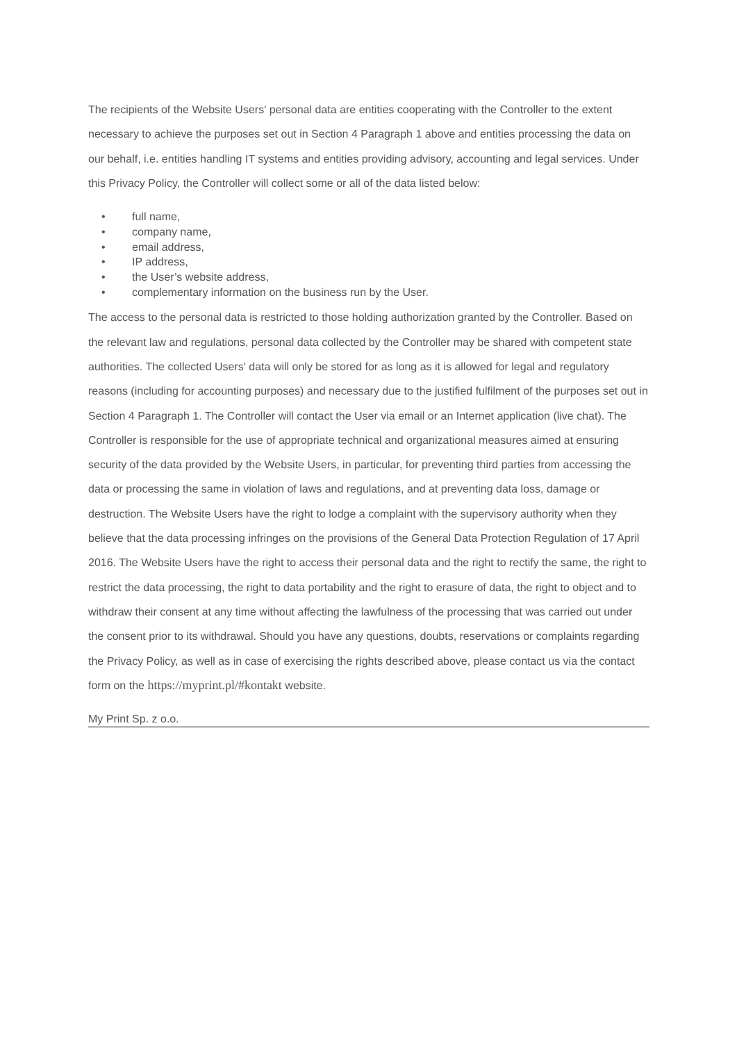The recipients of the Website Users' personal data are entities cooperating with the Controller to the extent necessary to achieve the purposes set out in Section 4 Paragraph 1 above and entities processing the data on our behalf, i.e. entities handling IT systems and entities providing advisory, accounting and legal services. Under this Privacy Policy, the Controller will collect some or all of the data listed below:
• full name,
• company name,
• email address,
• IP address,
• the User’s website address,
• complementary information on the business run by the User.
The access to the personal data is restricted to those holding authorization granted by the Controller. Based on the relevant law and regulations, personal data collected by the Controller may be shared with competent state authorities. The collected Users' data will only be stored for as long as it is allowed for legal and regulatory reasons (including for accounting purposes) and necessary due to the justified fulfilment of the purposes set out in Section 4 Paragraph 1. The Controller will contact the User via email or an Internet application (live chat). The Controller is responsible for the use of appropriate technical and organizational measures aimed at ensuring security of the data provided by the Website Users, in particular, for preventing third parties from accessing the data or processing the same in violation of laws and regulations, and at preventing data loss, damage or destruction. The Website Users have the right to lodge a complaint with the supervisory authority when they believe that the data processing infringes on the provisions of the General Data Protection Regulation of 17 April 2016. The Website Users have the right to access their personal data and the right to rectify the same, the right to restrict the data processing, the right to data portability and the right to erasure of data, the right to object and to withdraw their consent at any time without affecting the lawfulness of the processing that was carried out under the consent prior to its withdrawal. Should you have any questions, doubts, reservations or complaints regarding the Privacy Policy, as well as in case of exercising the rights described above, please contact us via the contact form on the https://myprint.pl/#kontakt website.
My Print Sp. z o.o.